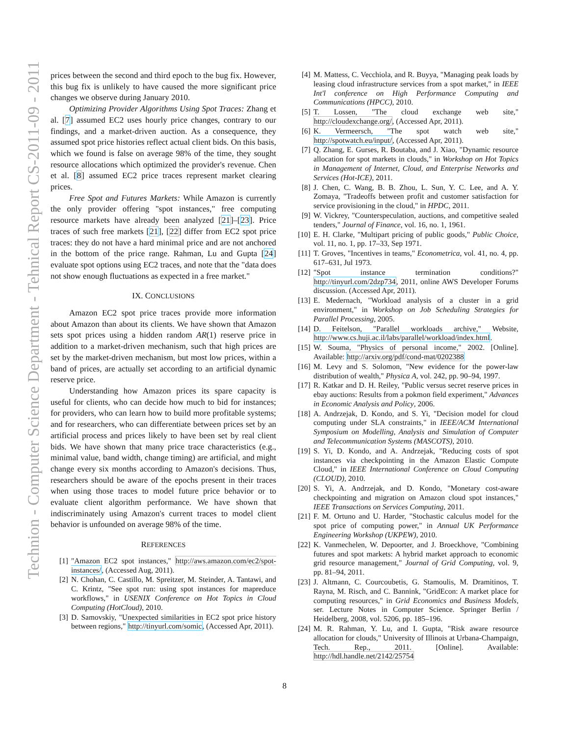Technion - Computer Science Department - Tehnical Report CS-2011-09 - 2011
prices between the second and third epoch to the bug fix. However, this bug fix is unlikely to have caused the more significant price changes we observe during January 2010.
Optimizing Provider Algorithms Using Spot Traces: Zhang et al. [7] assumed EC2 uses hourly price changes, contrary to our findings, and a market-driven auction. As a consequence, they assumed spot price histories reflect actual client bids. On this basis, which we found is false on average 98% of the time, they sought resource allocations which optimized the provider's revenue. Chen et al. [8] assumed EC2 price traces represent market clearing prices.
Free Spot and Futures Markets: While Amazon is currently the only provider offering "spot instances," free computing resource markets have already been analyzed [21]–[23]. Price traces of such free markets [21], [22] differ from EC2 spot price traces: they do not have a hard minimal price and are not anchored in the bottom of the price range. Rahman, Lu and Gupta [24] evaluate spot options using EC2 traces, and note that the "data does not show enough fluctuations as expected in a free market."
IX. CONCLUSIONS
Amazon EC2 spot price traces provide more information about Amazon than about its clients. We have shown that Amazon sets spot prices using a hidden random AR(1) reserve price in addition to a market-driven mechanism, such that high prices are set by the market-driven mechanism, but most low prices, within a band of prices, are actually set according to an artificial dynamic reserve price.
Understanding how Amazon prices its spare capacity is useful for clients, who can decide how much to bid for instances; for providers, who can learn how to build more profitable systems; and for researchers, who can differentiate between prices set by an artificial process and prices likely to have been set by real client bids. We have shown that many price trace characteristics (e.g., minimal value, band width, change timing) are artificial, and might change every six months according to Amazon's decisions. Thus, researchers should be aware of the epochs present in their traces when using those traces to model future price behavior or to evaluate client algorithm performance. We have shown that indiscriminately using Amazon's current traces to model client behavior is unfounded on average 98% of the time.
REFERENCES
[1] "Amazon EC2 spot instances," http://aws.amazon.com/ec2/spot-instances/, (Accessed Aug, 2011).
[2] N. Chohan, C. Castillo, M. Spreitzer, M. Steinder, A. Tantawi, and C. Krintz, "See spot run: using spot instances for mapreduce workflows," in USENIX Conference on Hot Topics in Cloud Computing (HotCloud), 2010.
[3] D. Samovskiy, "Unexpected similarities in EC2 spot price history between regions," http://tinyurl.com/somic, (Accessed Apr, 2011).
[4] M. Mattess, C. Vecchiola, and R. Buyya, "Managing peak loads by leasing cloud infrastructure services from a spot market," in IEEE Int'l conference on High Performance Computing and Communications (HPCC), 2010.
[5] T. Lossen, "The cloud exchange web site," http://cloudexchange.org/, (Accessed Apr, 2011).
[6] K. Vermeersch, "The spot watch web site," http://spotwatch.eu/input/, (Accessed Apr, 2011).
[7] Q. Zhang, E. Gurses, R. Boutaba, and J. Xiao, "Dynamic resource allocation for spot markets in clouds," in Workshop on Hot Topics in Management of Internet, Cloud, and Enterprise Networks and Services (Hot-ICE), 2011.
[8] J. Chen, C. Wang, B. B. Zhou, L. Sun, Y. C. Lee, and A. Y. Zomaya, "Tradeoffs between profit and customer satisfaction for service provisioning in the cloud," in HPDC, 2011.
[9] W. Vickrey, "Counterspeculation, auctions, and competitive sealed tenders," Journal of Finance, vol. 16, no. 1, 1961.
[10] E. H. Clarke, "Multipart pricing of public goods," Public Choice, vol. 11, no. 1, pp. 17–33, Sep 1971.
[11] T. Groves, "Incentives in teams," Econometrica, vol. 41, no. 4, pp. 617–631, Jul 1973.
[12] "Spot instance termination conditions?" http://tinyurl.com/2dzp734, 2011, online AWS Developer Forums discussion. (Accessed Apr, 2011).
[13] E. Medernach, "Workload analysis of a cluster in a grid environment," in Workshop on Job Scheduling Strategies for Parallel Processing, 2005.
[14] D. Feitelson, "Parallel workloads archive," Website, http://www.cs.huji.ac.il/labs/parallel/workload/index.html.
[15] W. Souma, "Physics of personal income," 2002. [Online]. Available: http://arxiv.org/pdf/cond-mat/0202388
[16] M. Levy and S. Solomon, "New evidence for the power-law distribution of wealth," Physica A, vol. 242, pp. 90–94, 1997.
[17] R. Katkar and D. H. Reiley, "Public versus secret reserve prices in ebay auctions: Results from a pokmon field experiment," Advances in Economic Analysis and Policy, 2006.
[18] A. Andrzejak, D. Kondo, and S. Yi, "Decision model for cloud computing under SLA constraints," in IEEE/ACM International Symposium on Modelling, Analysis and Simulation of Computer and Telecommunication Systems (MASCOTS), 2010.
[19] S. Yi, D. Kondo, and A. Andrzejak, "Reducing costs of spot instances via checkpointing in the Amazon Elastic Compute Cloud," in IEEE International Conference on Cloud Computing (CLOUD), 2010.
[20] S. Yi, A. Andrzejak, and D. Kondo, "Monetary cost-aware checkpointing and migration on Amazon cloud spot instances," IEEE Transactions on Services Computing, 2011.
[21] F. M. Ortuno and U. Harder, "Stochastic calculus model for the spot price of computing power," in Annual UK Performance Engineering Workshop (UKPEW), 2010.
[22] K. Vanmechelen, W. Depoorter, and J. Broeckhove, "Combining futures and spot markets: A hybrid market approach to economic grid resource management," Journal of Grid Computing, vol. 9, pp. 81–94, 2011.
[23] J. Altmann, C. Courcoubetis, G. Stamoulis, M. Dramitinos, T. Rayna, M. Risch, and C. Bannink, "GridEcon: A market place for computing resources," in Grid Economics and Business Models, ser. Lecture Notes in Computer Science. Springer Berlin / Heidelberg, 2008, vol. 5206, pp. 185–196.
[24] M. R. Rahman, Y. Lu, and I. Gupta, "Risk aware resource allocation for clouds," University of Illinois at Urbana-Champaign, Tech. Rep., 2011. [Online]. Available: http://hdl.handle.net/2142/25754
8